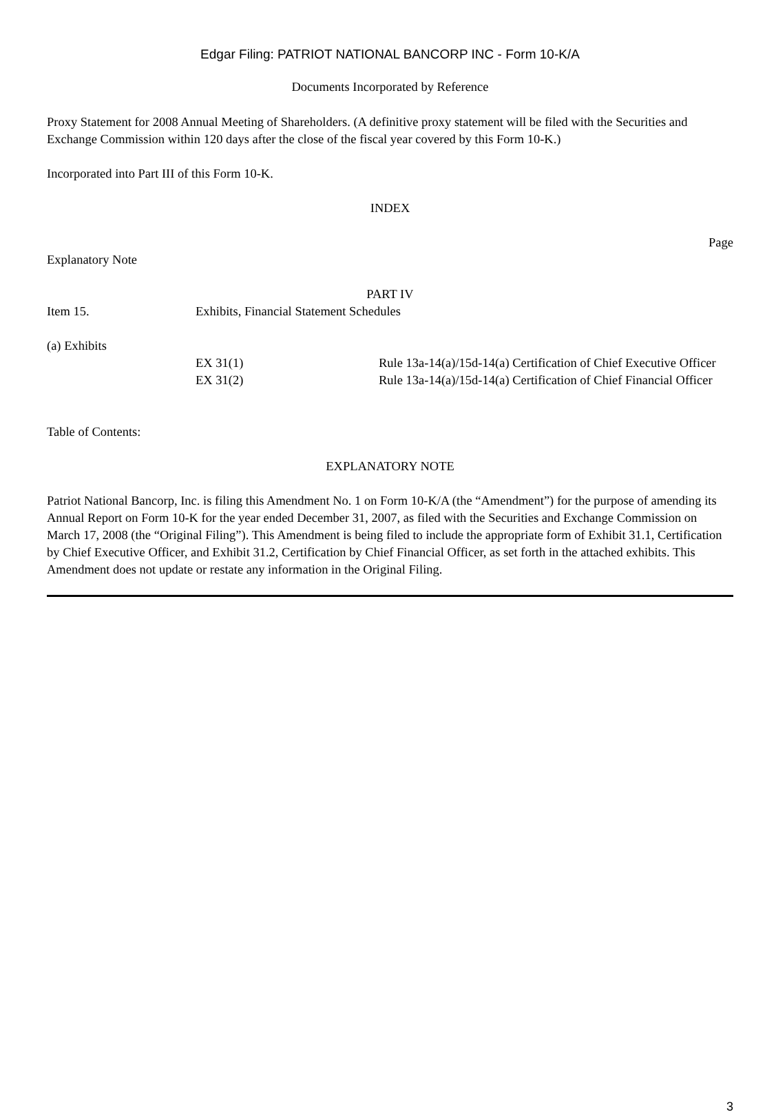Edgar Filing: PATRIOT NATIONAL BANCORP INC - Form 10-K/A
Documents Incorporated by Reference
Proxy Statement for 2008 Annual Meeting of Shareholders. (A definitive proxy statement will be filed with the Securities and Exchange Commission within 120 days after the close of the fiscal year covered by this Form 10-K.)
Incorporated into Part III of this Form 10-K.
INDEX
Page
Explanatory Note
PART IV
| Item 15. | Exhibits, Financial Statement Schedules | |
| (a) Exhibits | | |
| | EX 31(1) | Rule 13a-14(a)/15d-14(a) Certification of Chief Executive Officer |
| | EX 31(2) | Rule 13a-14(a)/15d-14(a) Certification of Chief Financial Officer |
Table of Contents:
EXPLANATORY NOTE
Patriot National Bancorp, Inc. is filing this Amendment No. 1 on Form 10-K/A (the “Amendment”) for the purpose of amending its Annual Report on Form 10-K for the year ended December 31, 2007, as filed with the Securities and Exchange Commission on March 17, 2008 (the “Original Filing”). This Amendment is being filed to include the appropriate form of Exhibit 31.1, Certification by Chief Executive Officer, and Exhibit 31.2, Certification by Chief Financial Officer, as set forth in the attached exhibits. This Amendment does not update or restate any information in the Original Filing.
3